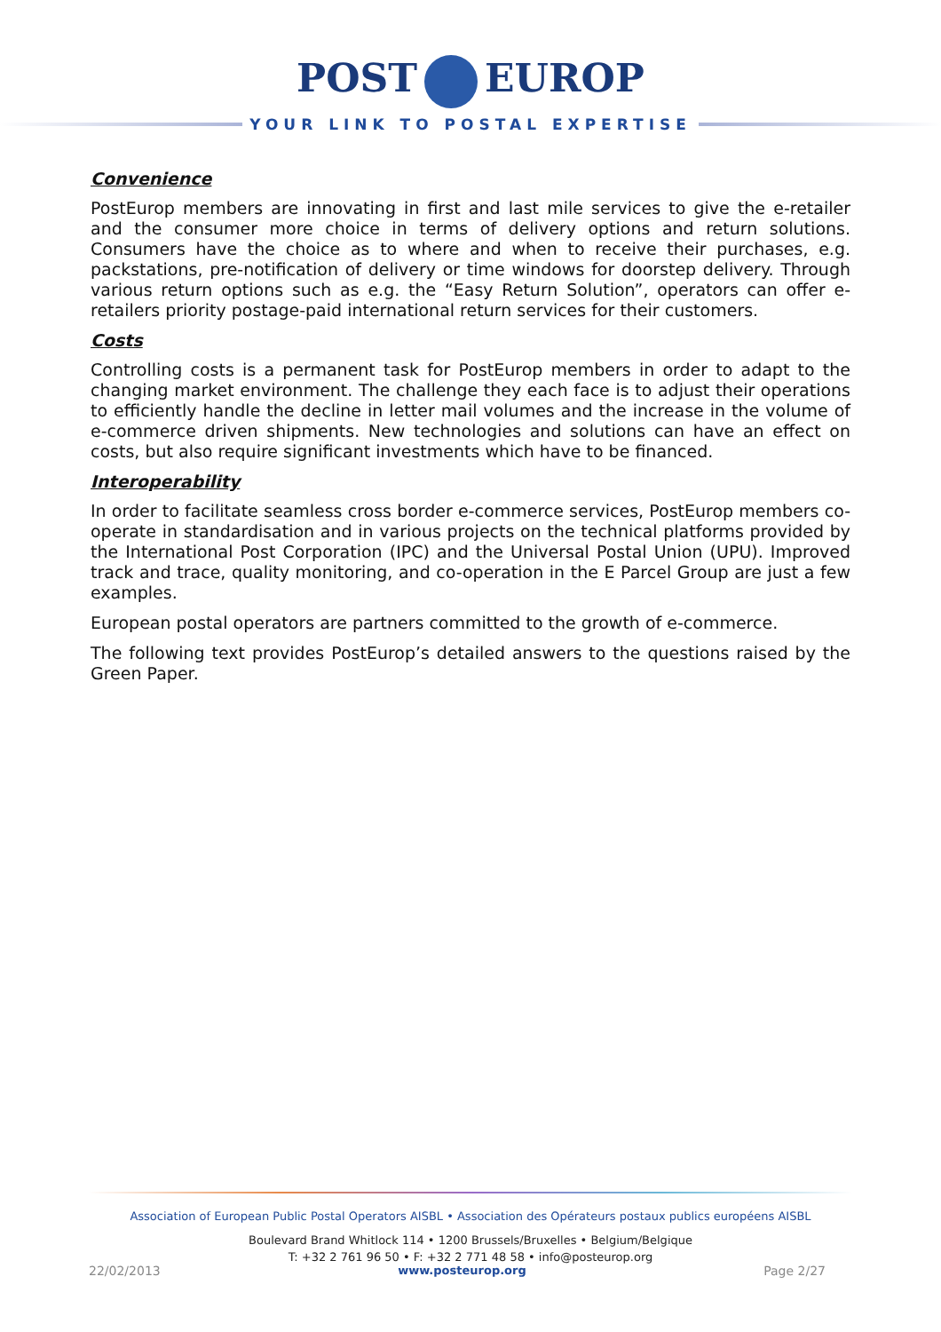POST EUROP
YOUR LINK TO POSTAL EXPERTISE
Convenience
PostEurop members are innovating in first and last mile services to give the e-retailer and the consumer more choice in terms of delivery options and return solutions. Consumers have the choice as to where and when to receive their purchases, e.g. packstations, pre-notification of delivery or time windows for doorstep delivery. Through various return options such as e.g. the “Easy Return Solution”, operators can offer e-retailers priority postage-paid international return services for their customers.
Costs
Controlling costs is a permanent task for PostEurop members in order to adapt to the changing market environment. The challenge they each face is to adjust their operations to efficiently handle the decline in letter mail volumes and the increase in the volume of e-commerce driven shipments. New technologies and solutions can have an effect on costs, but also require significant investments which have to be financed.
Interoperability
In order to facilitate seamless cross border e-commerce services, PostEurop members co-operate in standardisation and in various projects on the technical platforms provided by the International Post Corporation (IPC) and the Universal Postal Union (UPU). Improved track and trace, quality monitoring, and co-operation in the E Parcel Group are just a few examples.
European postal operators are partners committed to the growth of e-commerce.
The following text provides PostEurop’s detailed answers to the questions raised by the Green Paper.
Association of European Public Postal Operators AISBL • Association des Opérateurs postaux publics européens AISBL
Boulevard Brand Whitlock 114 • 1200 Brussels/Bruxelles • Belgium/Belgique
T: +32 2 761 96 50 • F: +32 2 771 48 58 • info@posteurop.org
22/02/2013 www.posteurop.org Page 2/27